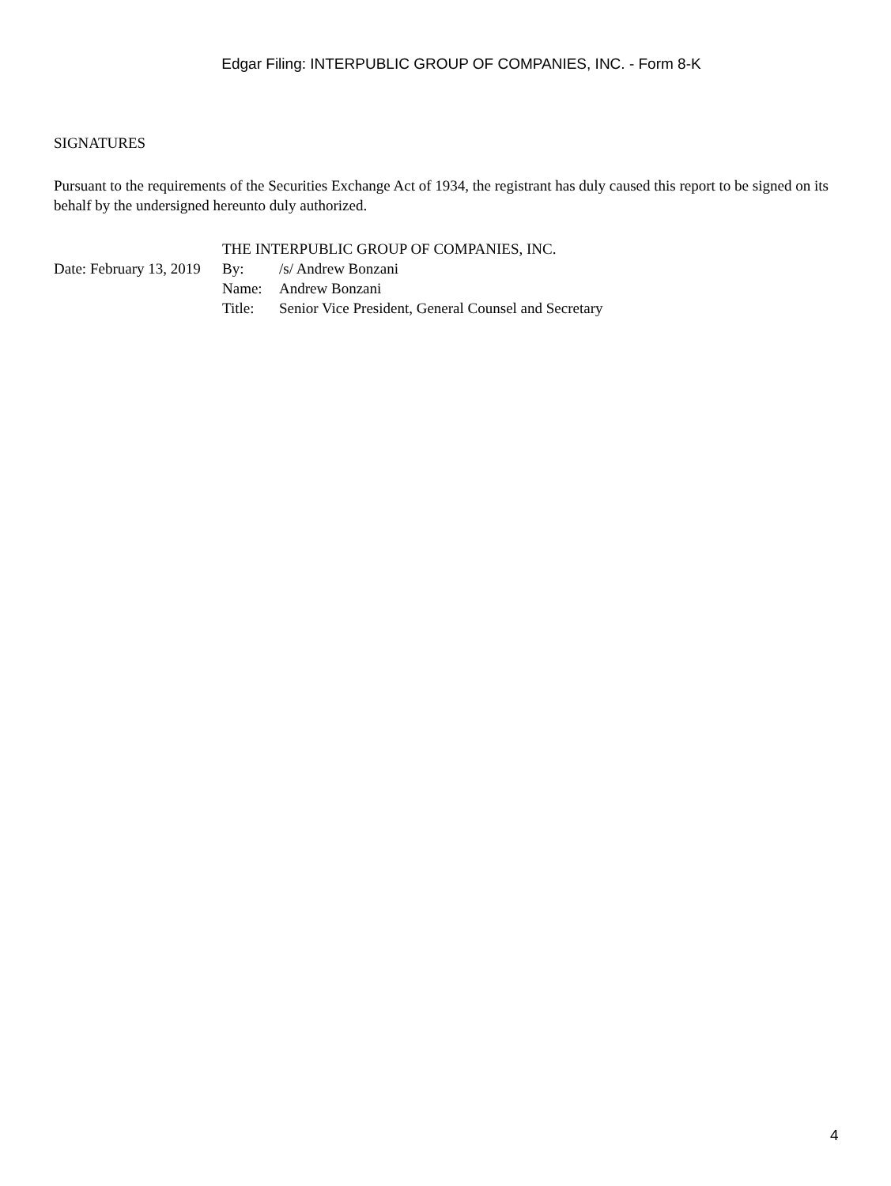Edgar Filing: INTERPUBLIC GROUP OF COMPANIES, INC. - Form 8-K
SIGNATURES
Pursuant to the requirements of the Securities Exchange Act of 1934, the registrant has duly caused this report to be signed on its behalf by the undersigned hereunto duly authorized.
| | THE INTERPUBLIC GROUP OF COMPANIES, INC. | |
| Date: February 13, 2019 | By: | /s/ Andrew Bonzani |
| | Name: | Andrew Bonzani |
| | Title: | Senior Vice President, General Counsel and Secretary |
4